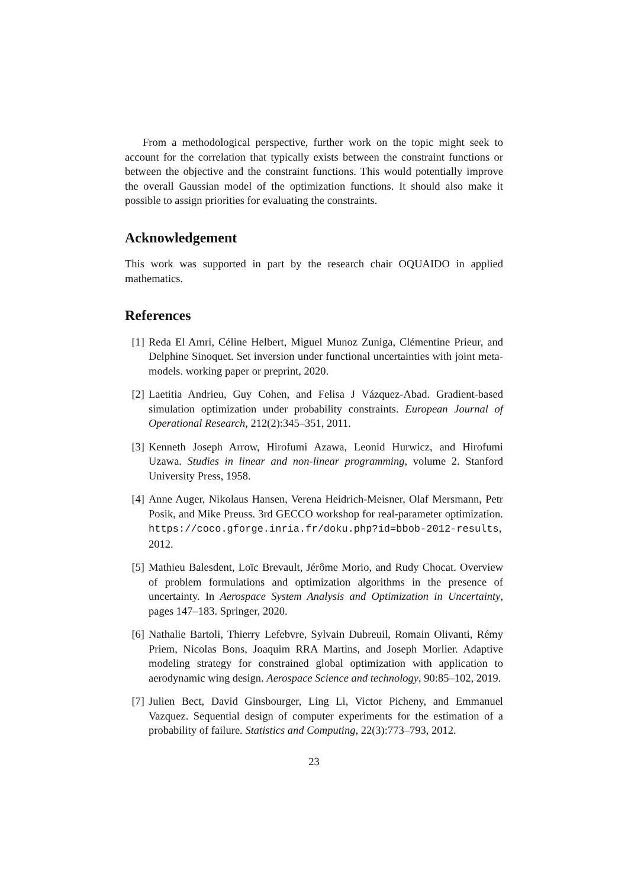From a methodological perspective, further work on the topic might seek to account for the correlation that typically exists between the constraint functions or between the objective and the constraint functions. This would potentially improve the overall Gaussian model of the optimization functions. It should also make it possible to assign priorities for evaluating the constraints.
Acknowledgement
This work was supported in part by the research chair OQUAIDO in applied mathematics.
References
[1] Reda El Amri, Céline Helbert, Miguel Munoz Zuniga, Clémentine Prieur, and Delphine Sinoquet. Set inversion under functional uncertainties with joint meta-models. working paper or preprint, 2020.
[2] Laetitia Andrieu, Guy Cohen, and Felisa J Vázquez-Abad. Gradient-based simulation optimization under probability constraints. European Journal of Operational Research, 212(2):345–351, 2011.
[3] Kenneth Joseph Arrow, Hirofumi Azawa, Leonid Hurwicz, and Hirofumi Uzawa. Studies in linear and non-linear programming, volume 2. Stanford University Press, 1958.
[4] Anne Auger, Nikolaus Hansen, Verena Heidrich-Meisner, Olaf Mersmann, Petr Posik, and Mike Preuss. 3rd GECCO workshop for real-parameter optimization. https://coco.gforge.inria.fr/doku.php?id=bbob-2012-results, 2012.
[5] Mathieu Balesdent, Loïc Brevault, Jérôme Morio, and Rudy Chocat. Overview of problem formulations and optimization algorithms in the presence of uncertainty. In Aerospace System Analysis and Optimization in Uncertainty, pages 147–183. Springer, 2020.
[6] Nathalie Bartoli, Thierry Lefebvre, Sylvain Dubreuil, Romain Olivanti, Rémy Priem, Nicolas Bons, Joaquim RRA Martins, and Joseph Morlier. Adaptive modeling strategy for constrained global optimization with application to aerodynamic wing design. Aerospace Science and technology, 90:85–102, 2019.
[7] Julien Bect, David Ginsbourger, Ling Li, Victor Picheny, and Emmanuel Vazquez. Sequential design of computer experiments for the estimation of a probability of failure. Statistics and Computing, 22(3):773–793, 2012.
23